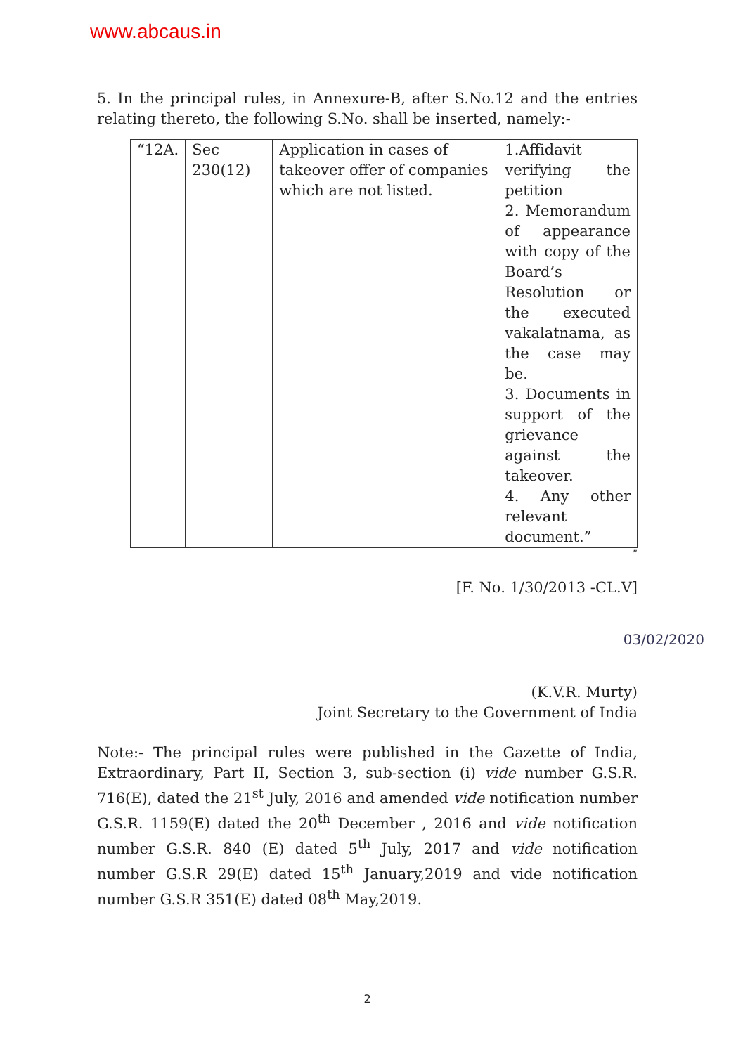www.abcaus.in
5. In the principal rules, in Annexure-B, after S.No.12 and the entries relating thereto, the following S.No. shall be inserted, namely:-
| “12A. | Sec 230(12) | Application in cases of takeover offer of companies which are not listed. | 1.Affidavit verifying the petition 2. Memorandum of appearance with copy of the Board’s Resolution or the executed vakalatnama, as the case may be. 3. Documents in support of the grievance against the takeover. 4. Any other relevant document.” |
”
[F. No. 1/30/2013 -CL.V]
03/02/2020
(K.V.R. Murty)
Joint Secretary to the Government of India
Note:- The principal rules were published in the Gazette of India, Extraordinary, Part II, Section 3, sub-section (i) vide number G.S.R. 716(E), dated the 21<sup>st</sup> July, 2016 and amended vide notification number G.S.R. 1159(E) dated the 20<sup>th</sup> December , 2016 and vide notification number G.S.R. 840 (E) dated 5<sup>th</sup> July, 2017 and vide notification number G.S.R 29(E) dated 15<sup>th</sup> January,2019 and vide notification number G.S.R 351(E) dated 08<sup>th</sup> May,2019.
2